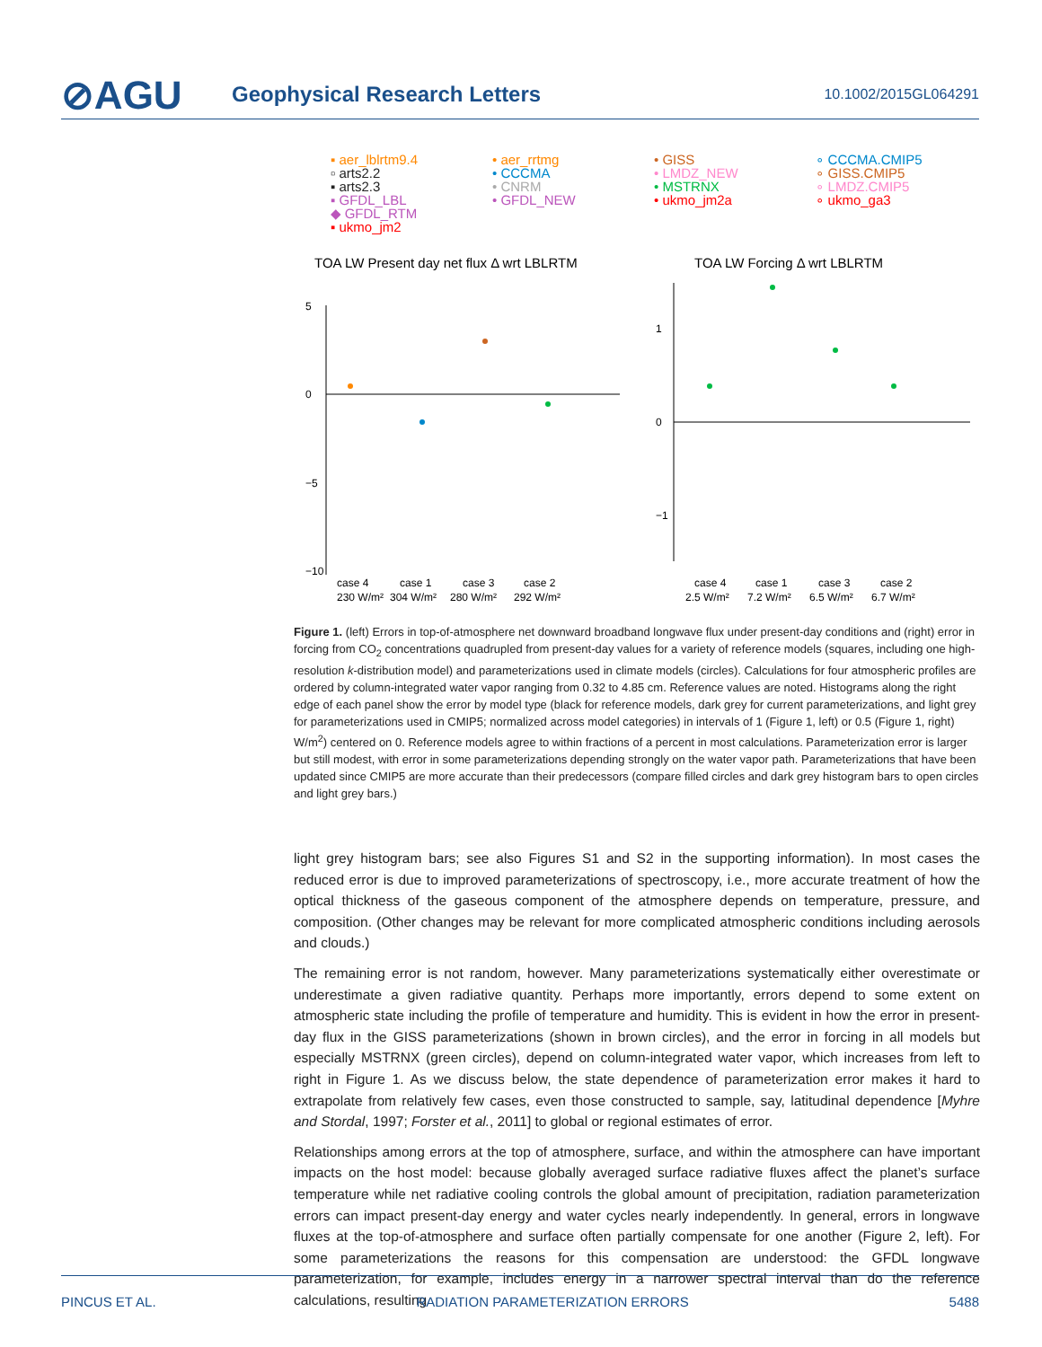⊘AGU Geophysical Research Letters 10.1002/2015GL064291
▪ aer_lblrtm9.4
▫ arts2.2
▪ arts2.3
▪ GFDL_LBL
◆ GFDL_RTM
▪ ukmo_jm2
• aer_rrtmg
• CCCMA
• CNRM
• GFDL_NEW
• GISS
• LMDZ_NEW
• MSTRNX
• ukmo_jm2a
∘ CCCMA.CMIP5
∘ GISS.CMIP5
∘ LMDZ.CMIP5
∘ ukmo_ga3
TOA LW Present day net flux Δ wrt LBLRTM
TOA LW Forcing Δ wrt LBLRTM
5
0
−5
−10
1
0
−1
case 4
230 W/m²
case 1
304 W/m²
case 3
280 W/m²
case 2
292 W/m²
case 4
2.5 W/m²
case 1
7.2 W/m²
case 3
6.5 W/m²
case 2
6.7 W/m²
Figure 1. (left) Errors in top-of-atmosphere net downward broadband longwave flux under present-day conditions and (right) error in forcing from CO<sub>2</sub> concentrations quadrupled from present-day values for a variety of reference models (squares, including one high-resolution k-distribution model) and parameterizations used in climate models (circles). Calculations for four atmospheric profiles are ordered by column-integrated water vapor ranging from 0.32 to 4.85 cm. Reference values are noted. Histograms along the right edge of each panel show the error by model type (black for reference models, dark grey for current parameterizations, and light grey for parameterizations used in CMIP5; normalized across model categories) in intervals of 1 (Figure 1, left) or 0.5 (Figure 1, right) W/m<sup>2</sup>) centered on 0. Reference models agree to within fractions of a percent in most calculations. Parameterization error is larger but still modest, with error in some parameterizations depending strongly on the water vapor path. Parameterizations that have been updated since CMIP5 are more accurate than their predecessors (compare filled circles and dark grey histogram bars to open circles and light grey bars.)
light grey histogram bars; see also Figures S1 and S2 in the supporting information). In most cases the reduced error is due to improved parameterizations of spectroscopy, i.e., more accurate treatment of how the optical thickness of the gaseous component of the atmosphere depends on temperature, pressure, and composition. (Other changes may be relevant for more complicated atmospheric conditions including aerosols and clouds.)
The remaining error is not random, however. Many parameterizations systematically either overestimate or underestimate a given radiative quantity. Perhaps more importantly, errors depend to some extent on atmospheric state including the profile of temperature and humidity. This is evident in how the error in present-day flux in the GISS parameterizations (shown in brown circles), and the error in forcing in all models but especially MSTRNX (green circles), depend on column-integrated water vapor, which increases from left to right in Figure 1. As we discuss below, the state dependence of parameterization error makes it hard to extrapolate from relatively few cases, even those constructed to sample, say, latitudinal dependence [Myhre and Stordal, 1997; Forster et al., 2011] to global or regional estimates of error.
Relationships among errors at the top of atmosphere, surface, and within the atmosphere can have important impacts on the host model: because globally averaged surface radiative fluxes affect the planet’s surface temperature while net radiative cooling controls the global amount of precipitation, radiation parameterization errors can impact present-day energy and water cycles nearly independently. In general, errors in longwave fluxes at the top-of-atmosphere and surface often partially compensate for one another (Figure 2, left). For some parameterizations the reasons for this compensation are understood: the GFDL longwave parameterization, for example, includes energy in a narrower spectral interval than do the reference calculations, resulting
PINCUS ET AL. RADIATION PARAMETERIZATION ERRORS 5488